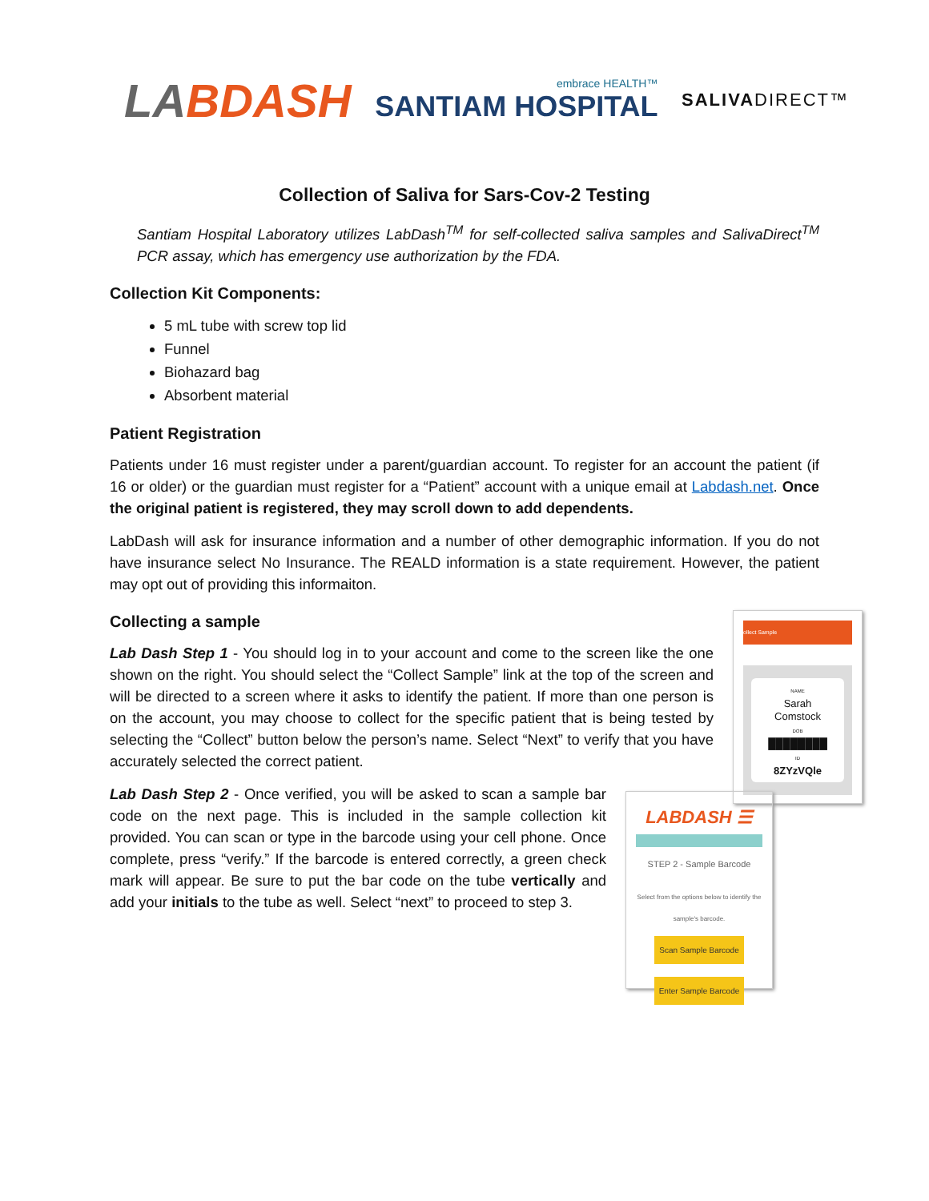LABDASH
embrace HEALTH™
SANTIAM HOSPITAL
SALIVADIRECT™
Collection of Saliva for Sars-Cov-2 Testing
Santiam Hospital Laboratory utilizes LabDash<sup>TM</sup> for self-collected saliva samples and SalivaDirect<sup>TM</sup> PCR assay, which has emergency use authorization by the FDA.
Collection Kit Components:
5 mL tube with screw top lid
Funnel
Biohazard bag
Absorbent material
Patient Registration
Patients under 16 must register under a parent/guardian account. To register for an account the patient (if 16 or older) or the guardian must register for a “Patient” account with a unique email at Labdash.net. Once the original patient is registered, they may scroll down to add dependents.
LabDash will ask for insurance information and a number of other demographic information. If you do not have insurance select No Insurance. The REALD information is a state requirement. However, the patient may opt out of providing this informaiton.
Collecting a sample
ollect Sample
NAME
Sarah
Comstock
DOB
████████
ID
8ZYzVQle
Lab Dash Step 1 - You should log in to your account and come to the screen like the one shown on the right. You should select the “Collect Sample” link at the top of the screen and will be directed to a screen where it asks to identify the patient. If more than one person is on the account, you may choose to collect for the specific patient that is being tested by selecting the “Collect” button below the person’s name. Select “Next” to verify that you have accurately selected the correct patient.
LABDASH ☰
STEP 2 - Sample Barcode
Select from the options below to identify the sample's barcode.
Scan Sample Barcode
Enter Sample Barcode
Lab Dash Step 2 - Once verified, you will be asked to scan a sample bar code on the next page. This is included in the sample collection kit provided. You can scan or type in the barcode using your cell phone. Once complete, press “verify.” If the barcode is entered correctly, a green check mark will appear. Be sure to put the bar code on the tube vertically and add your initials to the tube as well. Select “next” to proceed to step 3.